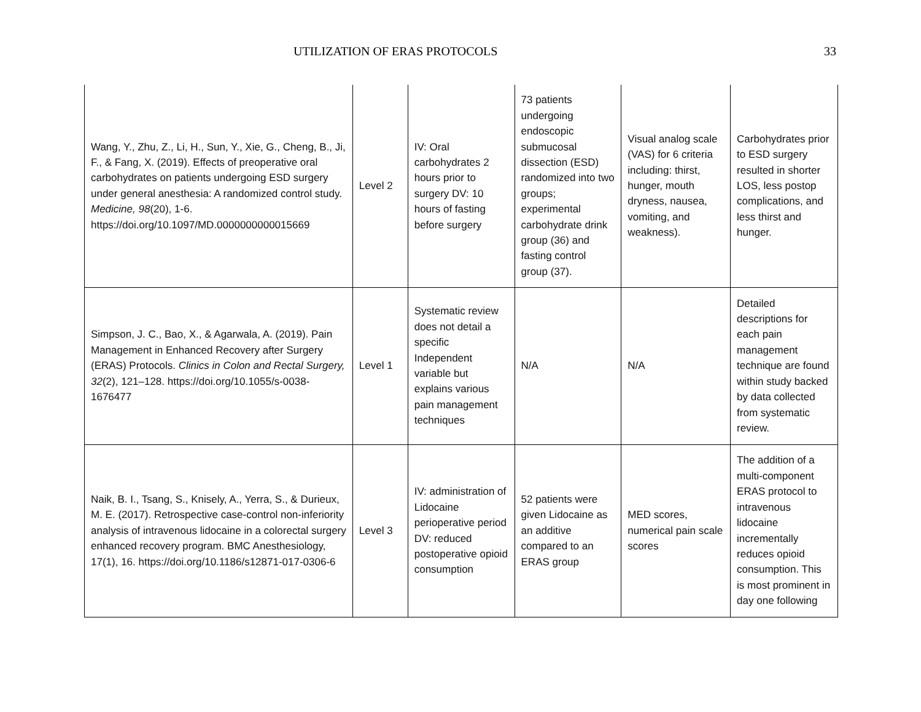UTILIZATION OF ERAS PROTOCOLS 33
| Wang, Y., Zhu, Z., Li, H., Sun, Y., Xie, G., Cheng, B., Ji, F., & Fang, X. (2019). Effects of preoperative oral carbohydrates on patients undergoing ESD surgery under general anesthesia: A randomized control study. Medicine, 98 (20), 1-6. https://doi.org/10.1097/MD.0000000000015669 | Level 2 | IV: Oral carbohydrates 2 hours prior to surgery DV: 10 hours of fasting before surgery | 73 patients undergoing endoscopic submucosal dissection (ESD) randomized into two groups; experimental carbohydrate drink group (36) and fasting control group (37). | Visual analog scale (VAS) for 6 criteria including: thirst, hunger, mouth dryness, nausea, vomiting, and weakness). | Carbohydrates prior to ESD surgery resulted in shorter LOS, less postop complications, and less thirst and hunger. |
| Simpson, J. C., Bao, X., & Agarwala, A. (2019). Pain Management in Enhanced Recovery after Surgery (ERAS) Protocols. Clinics in Colon and Rectal Surgery, 32 (2), 121–128. https://doi.org/10.1055/s-0038-1676477 | Level 1 | Systematic review does not detail a specific Independent variable but explains various pain management techniques | N/A | N/A | Detailed descriptions for each pain management technique are found within study backed by data collected from systematic review. |
| Naik, B. I., Tsang, S., Knisely, A., Yerra, S., & Durieux, M. E. (2017). Retrospective case-control non-inferiority analysis of intravenous lidocaine in a colorectal surgery enhanced recovery program. BMC Anesthesiology, 17(1), 16. https://doi.org/10.1186/s12871-017-0306-6 | Level 3 | IV: administration of Lidocaine perioperative period DV: reduced postoperative opioid consumption | 52 patients were given Lidocaine as an additive compared to an ERAS group | MED scores, numerical pain scale scores | The addition of a multi-component ERAS protocol to intravenous lidocaine incrementally reduces opioid consumption. This is most prominent in day one following |